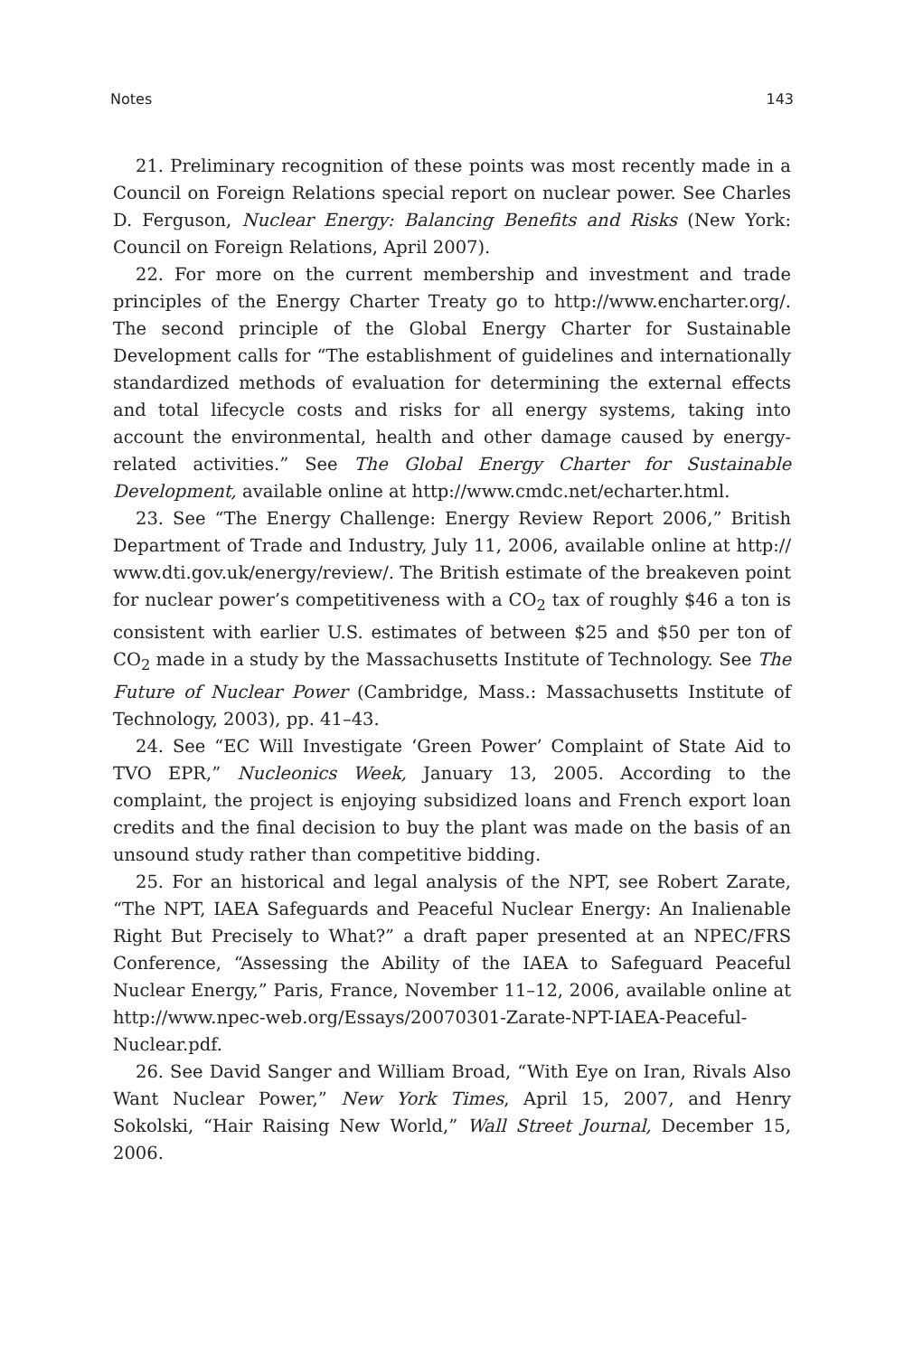Notes 143
21. Preliminary recognition of these points was most recently made in a Council on Foreign Relations special report on nuclear power. See Charles D. Ferguson, Nuclear Energy: Balancing Benefits and Risks (New York: Council on Foreign Relations, April 2007).
22. For more on the current membership and investment and trade principles of the Energy Charter Treaty go to http://www.encharter.org/. The second principle of the Global Energy Charter for Sustainable Development calls for “The establishment of guidelines and internationally standardized methods of evaluation for determining the external effects and total lifecycle costs and risks for all energy systems, taking into account the environmental, health and other damage caused by energy-related activities.” See The Global Energy Charter for Sustainable Development, available online at http://www.cmdc.net/echarter.html.
23. See “The Energy Challenge: Energy Review Report 2006,” British Department of Trade and Industry, July 11, 2006, available online at http:// www.dti.gov.uk/energy/review/. The British estimate of the breakeven point for nuclear power’s competitiveness with a CO<sub>2</sub> tax of roughly $46 a ton is consistent with earlier U.S. estimates of between $25 and $50 per ton of CO<sub>2</sub> made in a study by the Massachusetts Institute of Technology. See The Future of Nuclear Power (Cambridge, Mass.: Massachusetts Institute of Technology, 2003), pp. 41–43.
24. See “EC Will Investigate ‘Green Power’ Complaint of State Aid to TVO EPR,” Nucleonics Week, January 13, 2005. According to the complaint, the project is enjoying subsidized loans and French export loan credits and the final decision to buy the plant was made on the basis of an unsound study rather than competitive bidding.
25. For an historical and legal analysis of the NPT, see Robert Zarate, “The NPT, IAEA Safeguards and Peaceful Nuclear Energy: An Inalienable Right But Precisely to What?” a draft paper presented at an NPEC/FRS Conference, “Assessing the Ability of the IAEA to Safeguard Peaceful Nuclear Energy,” Paris, France, November 11–12, 2006, available online at http://www.npec-web.org/Essays/20070301-Zarate-NPT-IAEA-Peaceful-Nuclear.pdf.
26. See David Sanger and William Broad, “With Eye on Iran, Rivals Also Want Nuclear Power,” New York Times, April 15, 2007, and Henry Sokolski, “Hair Raising New World,” Wall Street Journal, December 15, 2006.